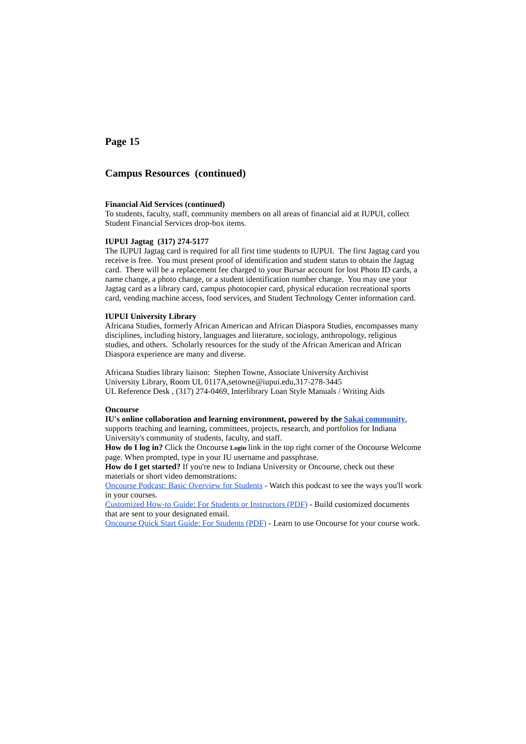Page 15
Campus Resources (continued)
Financial Aid Services (continued)
To students, faculty, staff, community members on all areas of financial aid at IUPUI, collect Student Financial Services drop-box items.
IUPUI Jagtag (317) 274-5177
The IUPUI Jagtag card is required for all first time students to IUPUI. The first Jagtag card you receive is free. You must present proof of identification and student status to obtain the Jagtag card. There will be a replacement fee charged to your Bursar account for lost Photo ID cards, a name change, a photo change, or a student identification number change. You may use your Jagtag card as a library card, campus photocopier card, physical education recreational sports card, vending machine access, food services, and Student Technology Center information card.
IUPUI University Library
Africana Studies, formerly African American and African Diaspora Studies, encompasses many disciplines, including history, languages and literature, sociology, anthropology, religious studies, and others. Scholarly resources for the study of the African American and African Diaspora experience are many and diverse.
Africana Studies library liaison: Stephen Towne, Associate University Archivist
University Library, Room UL 0117A,setowne@iupui.edu,317-278-3445
UL Reference Desk , (317) 274-0469, Interlibrary Loan Style Manuals / Writing Aids
Oncourse
IU's online collaboration and learning environment, powered by the Sakai community, supports teaching and learning, committees, projects, research, and portfolios for Indiana University's community of students, faculty, and staff.
How do I log in? Click the Oncourse Login link in the top right corner of the Oncourse Welcome page. When prompted, type in your IU username and passphrase.
How do I get started? If you're new to Indiana University or Oncourse, check out these materials or short video demonstrations:
Oncourse Podcast: Basic Overview for Students - Watch this podcast to see the ways you'll work in your courses.
Customized How-to Guide: For Students or Instructors (PDF) - Build customized documents that are sent to your designated email.
Oncourse Quick Start Guide: For Students (PDF) - Learn to use Oncourse for your course work.